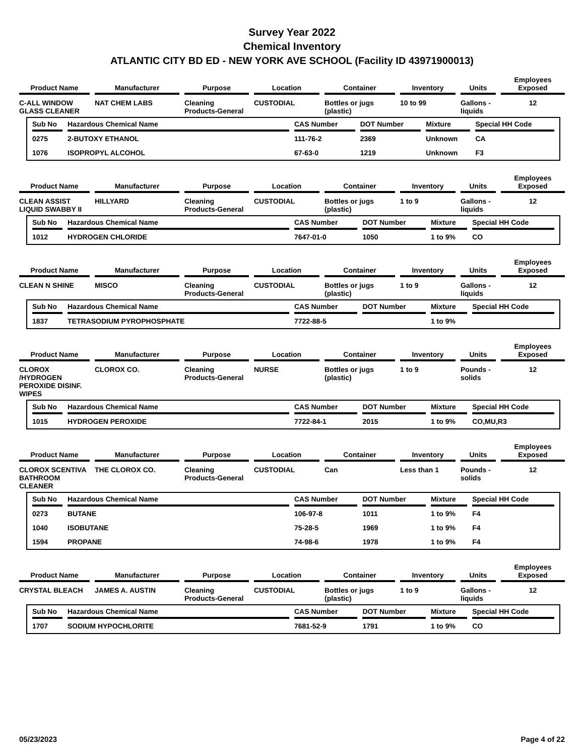Survey Year 2022
Chemical Inventory
ATLANTIC CITY BD ED - NEW YORK AVE SCHOOL (Facility ID 43971900013)
| Product Name | Manufacturer | Purpose | Location | Container | Inventory | Units | Employees Exposed |
| --- | --- | --- | --- | --- | --- | --- | --- |
| C-ALL WINDOW GLASS CLEANER | NAT CHEM LABS | Cleaning Products-General | CUSTODIAL | Bottles or jugs (plastic) | 10 to 99 | Gallons - liquids | 12 |
| Sub No | Hazardous Chemical Name | CAS Number | DOT Number | Mixture | Special HH Code |
| --- | --- | --- | --- | --- | --- |
| 0275 | 2-BUTOXY ETHANOL | 111-76-2 | 2369 | Unknown | CA |
| 1076 | ISOPROPYL ALCOHOL | 67-63-0 | 1219 | Unknown | F3 |
| Product Name | Manufacturer | Purpose | Location | Container | Inventory | Units | Employees Exposed |
| --- | --- | --- | --- | --- | --- | --- | --- |
| CLEAN ASSIST LIQUID SWABBY II | HILLYARD | Cleaning Products-General | CUSTODIAL | Bottles or jugs (plastic) | 1 to 9 | Gallons - liquids | 12 |
| Sub No | Hazardous Chemical Name | CAS Number | DOT Number | Mixture | Special HH Code |
| --- | --- | --- | --- | --- | --- |
| 1012 | HYDROGEN CHLORIDE | 7647-01-0 | 1050 | 1 to 9% | CO |
| Product Name | Manufacturer | Purpose | Location | Container | Inventory | Units | Employees Exposed |
| --- | --- | --- | --- | --- | --- | --- | --- |
| CLEAN N SHINE | MISCO | Cleaning Products-General | CUSTODIAL | Bottles or jugs (plastic) | 1 to 9 | Gallons - liquids | 12 |
| Sub No | Hazardous Chemical Name | CAS Number | DOT Number | Mixture | Special HH Code |
| --- | --- | --- | --- | --- | --- |
| 1837 | TETRASODIUM PYROPHOSPHATE | 7722-88-5 | | 1 to 9% | |
| Product Name | Manufacturer | Purpose | Location | Container | Inventory | Units | Employees Exposed |
| --- | --- | --- | --- | --- | --- | --- | --- |
| CLOROX /HYDROGEN PEROXIDE DISINF. WIPES | CLOROX CO. | Cleaning Products-General | NURSE | Bottles or jugs (plastic) | 1 to 9 | Pounds - solids | 12 |
| Sub No | Hazardous Chemical Name | CAS Number | DOT Number | Mixture | Special HH Code |
| --- | --- | --- | --- | --- | --- |
| 1015 | HYDROGEN PEROXIDE | 7722-84-1 | 2015 | 1 to 9% | CO,MU,R3 |
| Product Name | Manufacturer | Purpose | Location | Container | Inventory | Units | Employees Exposed |
| --- | --- | --- | --- | --- | --- | --- | --- |
| CLOROX SCENTIVA BATHROOM CLEANER | THE CLOROX CO. | Cleaning Products-General | CUSTODIAL | Can | Less than 1 | Pounds - solids | 12 |
| Sub No | Hazardous Chemical Name | CAS Number | DOT Number | Mixture | Special HH Code |
| --- | --- | --- | --- | --- | --- |
| 0273 | BUTANE | 106-97-8 | 1011 | 1 to 9% | F4 |
| 1040 | ISOBUTANE | 75-28-5 | 1969 | 1 to 9% | F4 |
| 1594 | PROPANE | 74-98-6 | 1978 | 1 to 9% | F4 |
| Product Name | Manufacturer | Purpose | Location | Container | Inventory | Units | Employees Exposed |
| --- | --- | --- | --- | --- | --- | --- | --- |
| CRYSTAL BLEACH | JAMES A. AUSTIN | Cleaning Products-General | CUSTODIAL | Bottles or jugs (plastic) | 1 to 9 | Gallons - liquids | 12 |
| Sub No | Hazardous Chemical Name | CAS Number | DOT Number | Mixture | Special HH Code |
| --- | --- | --- | --- | --- | --- |
| 1707 | SODIUM HYPOCHLORITE | 7681-52-9 | 1791 | 1 to 9% | CO |
05/23/2023 Page 4 of 22